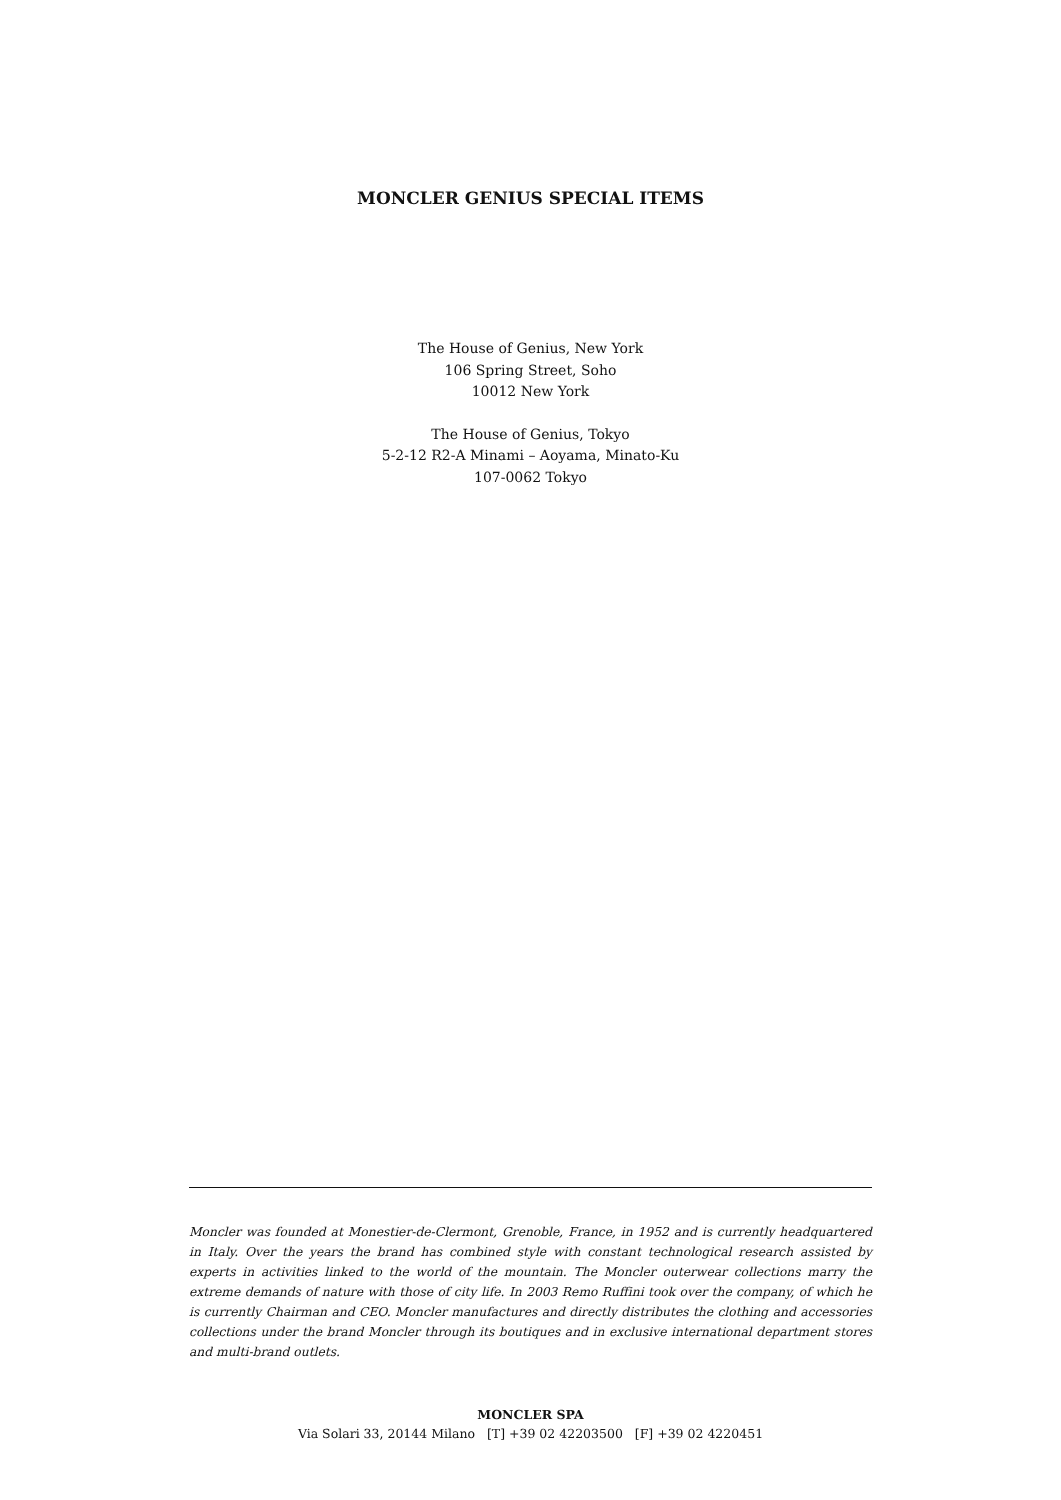MONCLER GENIUS SPECIAL ITEMS
The House of Genius, New York
106 Spring Street, Soho
10012 New York
The House of Genius, Tokyo
5-2-12 R2-A Minami – Aoyama, Minato-Ku
107-0062 Tokyo
Moncler was founded at Monestier-de-Clermont, Grenoble, France, in 1952 and is currently headquartered in Italy. Over the years the brand has combined style with constant technological research assisted by experts in activities linked to the world of the mountain. The Moncler outerwear collections marry the extreme demands of nature with those of city life. In 2003 Remo Ruffini took over the company, of which he is currently Chairman and CEO. Moncler manufactures and directly distributes the clothing and accessories collections under the brand Moncler through its boutiques and in exclusive international department stores and multi-brand outlets.
MONCLER SPA
Via Solari 33, 20144 Milano [T] +39 02 42203500 [F] +39 02 4220451